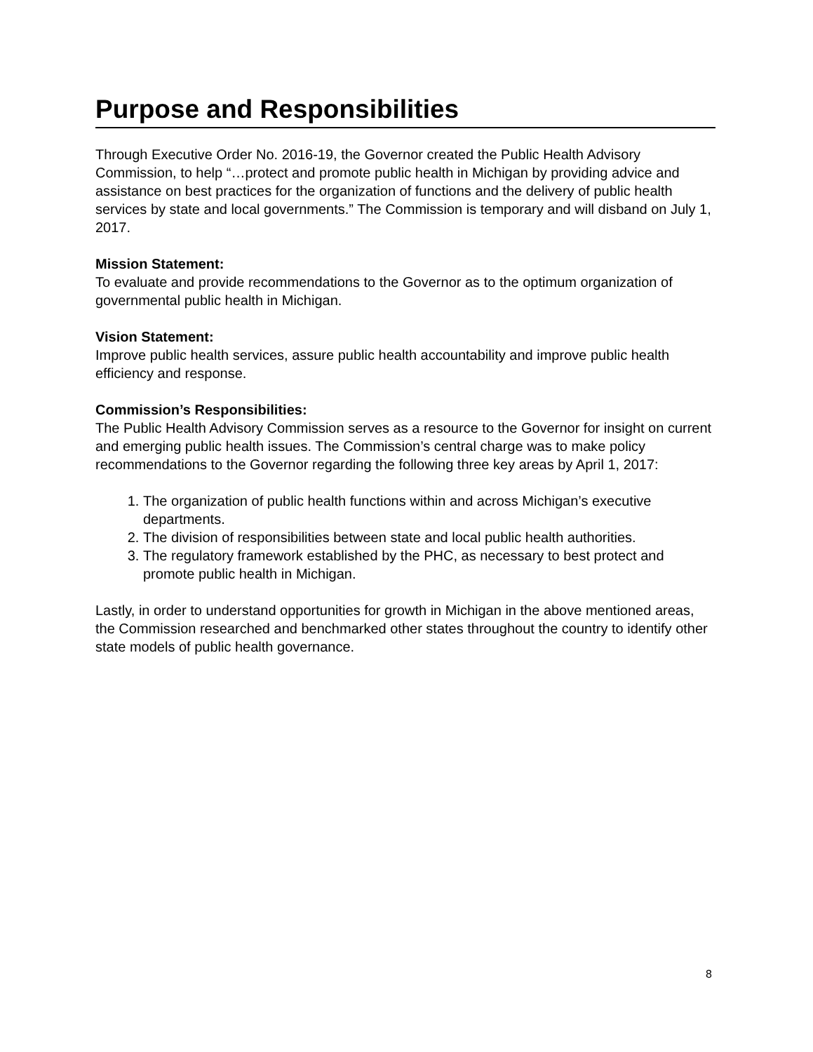Purpose and Responsibilities
Through Executive Order No. 2016-19, the Governor created the Public Health Advisory Commission, to help “…protect and promote public health in Michigan by providing advice and assistance on best practices for the organization of functions and the delivery of public health services by state and local governments.” The Commission is temporary and will disband on July 1, 2017.
Mission Statement:
To evaluate and provide recommendations to the Governor as to the optimum organization of governmental public health in Michigan.
Vision Statement:
Improve public health services, assure public health accountability and improve public health efficiency and response.
Commission’s Responsibilities:
The Public Health Advisory Commission serves as a resource to the Governor for insight on current and emerging public health issues. The Commission’s central charge was to make policy recommendations to the Governor regarding the following three key areas by April 1, 2017:
1. The organization of public health functions within and across Michigan’s executive departments.
2. The division of responsibilities between state and local public health authorities.
3. The regulatory framework established by the PHC, as necessary to best protect and promote public health in Michigan.
Lastly, in order to understand opportunities for growth in Michigan in the above mentioned areas, the Commission researched and benchmarked other states throughout the country to identify other state models of public health governance.
8